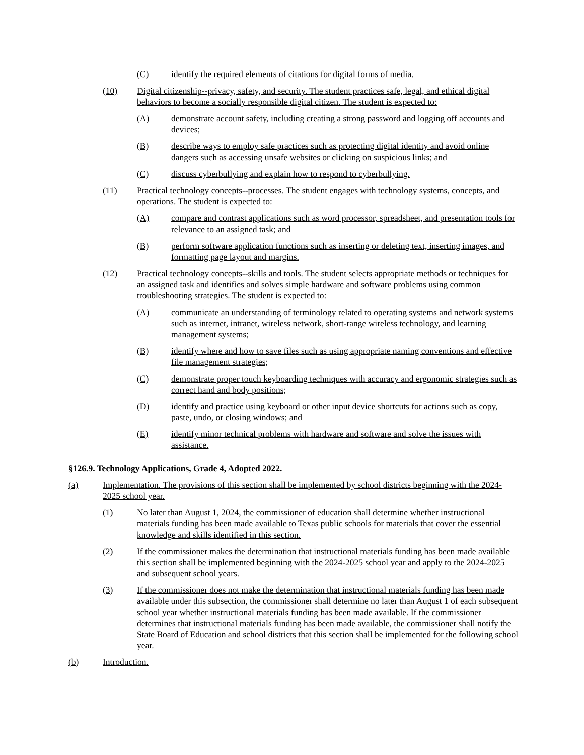(C) identify the required elements of citations for digital forms of media.
(10) Digital citizenship--privacy, safety, and security. The student practices safe, legal, and ethical digital behaviors to become a socially responsible digital citizen. The student is expected to:
(A) demonstrate account safety, including creating a strong password and logging off accounts and devices;
(B) describe ways to employ safe practices such as protecting digital identity and avoid online dangers such as accessing unsafe websites or clicking on suspicious links; and
(C) discuss cyberbullying and explain how to respond to cyberbullying.
(11) Practical technology concepts--processes. The student engages with technology systems, concepts, and operations. The student is expected to:
(A) compare and contrast applications such as word processor, spreadsheet, and presentation tools for relevance to an assigned task; and
(B) perform software application functions such as inserting or deleting text, inserting images, and formatting page layout and margins.
(12) Practical technology concepts--skills and tools. The student selects appropriate methods or techniques for an assigned task and identifies and solves simple hardware and software problems using common troubleshooting strategies. The student is expected to:
(A) communicate an understanding of terminology related to operating systems and network systems such as internet, intranet, wireless network, short-range wireless technology, and learning management systems;
(B) identify where and how to save files such as using appropriate naming conventions and effective file management strategies;
(C) demonstrate proper touch keyboarding techniques with accuracy and ergonomic strategies such as correct hand and body positions;
(D) identify and practice using keyboard or other input device shortcuts for actions such as copy, paste, undo, or closing windows; and
(E) identify minor technical problems with hardware and software and solve the issues with assistance.
§126.9. Technology Applications, Grade 4, Adopted 2022.
(a) Implementation. The provisions of this section shall be implemented by school districts beginning with the 2024-2025 school year.
(1) No later than August 1, 2024, the commissioner of education shall determine whether instructional materials funding has been made available to Texas public schools for materials that cover the essential knowledge and skills identified in this section.
(2) If the commissioner makes the determination that instructional materials funding has been made available this section shall be implemented beginning with the 2024-2025 school year and apply to the 2024-2025 and subsequent school years.
(3) If the commissioner does not make the determination that instructional materials funding has been made available under this subsection, the commissioner shall determine no later than August 1 of each subsequent school year whether instructional materials funding has been made available. If the commissioner determines that instructional materials funding has been made available, the commissioner shall notify the State Board of Education and school districts that this section shall be implemented for the following school year.
(b) Introduction.